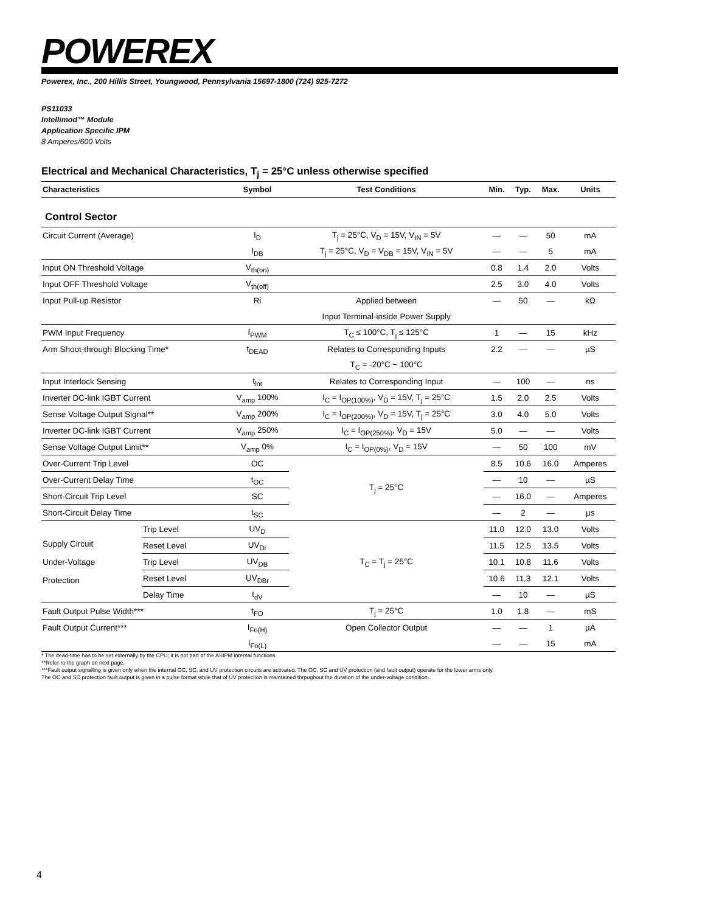POWEREX
Powerex, Inc., 200 Hillis Street, Youngwood, Pennsylvania 15697-1800 (724) 925-7272
PS11033
Intellimod™ Module
Application Specific IPM
8 Amperes/600 Volts
Electrical and Mechanical Characteristics, T<sub>j</sub> = 25°C unless otherwise specified
| Characteristics | | Symbol | Test Conditions | Min. | Typ. | Max. | Units |
| --- | --- | --- | --- | --- | --- | --- | --- |
| Control Sector | | | | | | | |
| Circuit Current (Average) | | I<sub>D</sub> | T<sub>j</sub> = 25°C, V<sub>D</sub> = 15V, V<sub>IN</sub> = 5V | — | — | 50 | mA |
| | | I<sub>DB</sub> | T<sub>j</sub> = 25°C, V<sub>D</sub> = V<sub>DB</sub> = 15V, V<sub>IN</sub> = 5V | — | — | 5 | mA |
| Input ON Threshold Voltage | | V<sub>th(on)</sub> | | 0.8 | 1.4 | 2.0 | Volts |
| Input OFF Threshold Voltage | | V<sub>th(off)</sub> | | 2.5 | 3.0 | 4.0 | Volts |
| Input Pull-up Resistor | | Ri | Applied between | — | 50 | — | kΩ |
| | | | Input Terminal-inside Power Supply | | | | |
| PWM Input Frequency | | f<sub>PWM</sub> | T<sub>C</sub> ≤ 100°C, T<sub>j</sub> ≤ 125°C | 1 | — | 15 | kHz |
| Arm Shoot-through Blocking Time* | | t<sub>DEAD</sub> | Relates to Corresponding Inputs | 2.2 | — | — | µS |
| | | | T<sub>C</sub> = -20°C ~ 100°C | | | | |
| Input Interlock Sensing | | t<sub>int</sub> | Relates to Corresponding Input | — | 100 | — | ns |
| Inverter DC-link IGBT Current | | V<sub>amp</sub> 100% | I<sub>C</sub> = I<sub>OP(100%)</sub>, V<sub>D</sub> = 15V, T<sub>j</sub> = 25°C | 1.5 | 2.0 | 2.5 | Volts |
| Sense Voltage Output Signal** | | V<sub>amp</sub> 200% | I<sub>C</sub> = I<sub>OP(200%)</sub>, V<sub>D</sub> = 15V, T<sub>j</sub> = 25°C | 3.0 | 4.0 | 5.0 | Volts |
| Inverter DC-link IGBT Current | | V<sub>amp</sub> 250% | I<sub>C</sub> = I<sub>OP(250%)</sub>, V<sub>D</sub> = 15V | 5.0 | — | — | Volts |
| Sense Voltage Output Limit** | | V<sub>amp</sub> 0% | I<sub>C</sub> = I<sub>OP(0%)</sub>, V<sub>D</sub> = 15V | — | 50 | 100 | mV |
| Over-Current Trip Level | | OC | T<sub>j</sub> = 25°C | 8.5 | 10.6 | 16.0 | Amperes |
| Over-Current Delay Time | | t<sub>OC</sub> | | — | 10 | — | µS |
| Short-Circuit Trip Level | | SC | | — | 16.0 | — | Amperes |
| Short-Circuit Delay Time | | t<sub>SC</sub> | | — | 2 | — | µs |
| Supply Circuit Under-Voltage Protection | Trip Level | UV<sub>D</sub> | T<sub>C</sub> = T<sub>j</sub> = 25°C | 11.0 | 12.0 | 13.0 | Volts |
| | Reset Level | UV<sub>Dr</sub> | | 11.5 | 12.5 | 13.5 | Volts |
| | Trip Level | UV<sub>DB</sub> | | 10.1 | 10.8 | 11.6 | Volts |
| | Reset Level | UV<sub>DBr</sub> | | 10.6 | 11.3 | 12.1 | Volts |
| | Delay Time | t<sub>dV</sub> | | — | 10 | — | µS |
| Fault Output Pulse Width*** | | t<sub>FO</sub> | T<sub>j</sub> = 25°C | 1.0 | 1.8 | — | mS |
| Fault Output Current*** | | I<sub>Fo(H)</sub> | Open Collector Output | — | — | 1 | µA |
| | | I<sub>Fo(L)</sub> | | — | — | 15 | mA |
* The dead-time has to be set externally by the CPU; it is not part of the ASIPM internal functions.
**Refer ro the graph on next page.
***Fault output signalling is given only when the internal OC, SC, and UV protection circuits are activated. The OC, SC and UV protection (and fault output) operate for the lower arms only.
The OC and SC protection fault output is given in a pulse format while that of UV protection is maintained thrpughout the duration of the under-voltage condition.
4